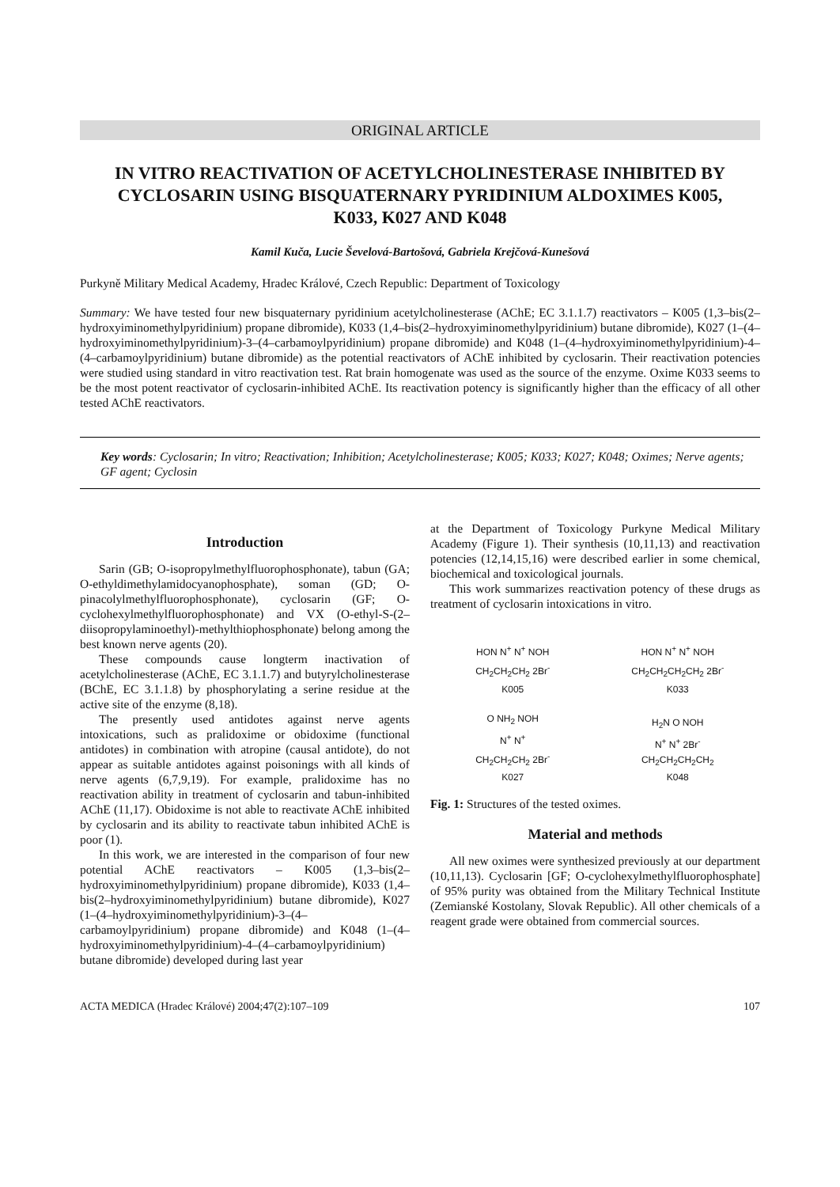ORIGINAL ARTICLE
IN VITRO REACTIVATION OF ACETYLCHOLINESTERASE INHIBITED BY CYCLOSARIN USING BISQUATERNARY PYRIDINIUM ALDOXIMES K005, K033, K027 AND K048
Kamil Kuča, Lucie Ševelová-Bartošová, Gabriela Krejčová-Kunešová
Purkyně Military Medical Academy, Hradec Králové, Czech Republic: Department of Toxicology
Summary: We have tested four new bisquaternary pyridinium acetylcholinesterase (AChE; EC 3.1.1.7) reactivators – K005 (1,3–bis(2–hydroxyiminomethylpyridinium) propane dibromide), K033 (1,4–bis(2–hydroxyiminomethylpyridinium) butane dibromide), K027 (1–(4–hydroxyiminomethylpyridinium)-3–(4–carbamoylpyridinium) propane dibromide) and K048 (1–(4–hydroxyiminomethylpyridinium)-4–(4–carbamoylpyridinium) butane dibromide) as the potential reactivators of AChE inhibited by cyclosarin. Their reactivation potencies were studied using standard in vitro reactivation test. Rat brain homogenate was used as the source of the enzyme. Oxime K033 seems to be the most potent reactivator of cyclosarin-inhibited AChE. Its reactivation potency is significantly higher than the efficacy of all other tested AChE reactivators.
Key words: Cyclosarin; In vitro; Reactivation; Inhibition; Acetylcholinesterase; K005; K033; K027; K048; Oximes; Nerve agents; GF agent; Cyclosin
Introduction
Sarin (GB; O-isopropylmethylfluorophosphonate), tabun (GA; O-ethyldimethylamidocyanophosphate), soman (GD; O-pinacolylmethylfluorophosphonate), cyclosarin (GF; O-cyclohexylmethylfluorophosphonate) and VX (O-ethyl-S-(2–diisopropylaminoethyl)-methylthiophosphonate) belong among the best known nerve agents (20).
These compounds cause longterm inactivation of acetylcholinesterase (AChE, EC 3.1.1.7) and butyrylcholinesterase (BChE, EC 3.1.1.8) by phosphorylating a serine residue at the active site of the enzyme (8,18).
The presently used antidotes against nerve agents intoxications, such as pralidoxime or obidoxime (functional antidotes) in combination with atropine (causal antidote), do not appear as suitable antidotes against poisonings with all kinds of nerve agents (6,7,9,19). For example, pralidoxime has no reactivation ability in treatment of cyclosarin and tabun-inhibited AChE (11,17). Obidoxime is not able to reactivate AChE inhibited by cyclosarin and its ability to reactivate tabun inhibited AChE is poor (1).
In this work, we are interested in the comparison of four new potential AChE reactivators – K005 (1,3–bis(2–hydroxyiminomethylpyridinium) propane dibromide), K033 (1,4–bis(2–hydroxyiminomethylpyridinium) butane dibromide), K027 (1–(4–hydroxyiminomethylpyridinium)-3–(4–carbamoylpyridinium) propane dibromide) and K048 (1–(4–hydroxyiminomethylpyridinium)-4–(4–carbamoylpyridinium) butane dibromide) developed during last year
at the Department of Toxicology Purkyne Medical Military Academy (Figure 1). Their synthesis (10,11,13) and reactivation potencies (12,14,15,16) were described earlier in some chemical, biochemical and toxicological journals.
This work summarizes reactivation potency of these drugs as treatment of cyclosarin intoxications in vitro.
HON N<sup>+</sup> N<sup>+</sup> NOH
CH<sub>2</sub>CH<sub>2</sub>CH<sub>2</sub> 2Br<sup>-</sup>
K005
HON N<sup>+</sup> N<sup>+</sup> NOH
CH<sub>2</sub>CH<sub>2</sub>CH<sub>2</sub>CH<sub>2</sub> 2Br<sup>-</sup>
K033
O NH<sub>2</sub> NOH
N<sup>+</sup> N<sup>+</sup>
CH<sub>2</sub>CH<sub>2</sub>CH<sub>2</sub> 2Br<sup>-</sup>
K027
H<sub>2</sub>N O NOH
N<sup>+</sup> N<sup>+</sup> 2Br<sup>-</sup>
CH<sub>2</sub>CH<sub>2</sub>CH<sub>2</sub>CH<sub>2</sub>
K048
Fig. 1: Structures of the tested oximes.
Material and methods
All new oximes were synthesized previously at our department (10,11,13). Cyclosarin [GF; O-cyclohexylmethylfluorophosphate] of 95% purity was obtained from the Military Technical Institute (Zemianské Kostolany, Slovak Republic). All other chemicals of a reagent grade were obtained from commercial sources.
ACTA MEDICA (Hradec Králové) 2004;47(2):107–109 107